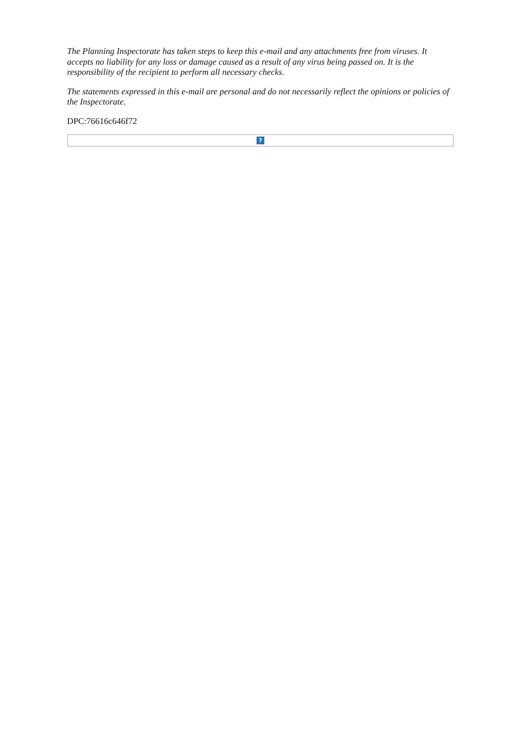The Planning Inspectorate has taken steps to keep this e-mail and any attachments free from viruses. It accepts no liability for any loss or damage caused as a result of any virus being passed on. It is the responsibility of the recipient to perform all necessary checks.
The statements expressed in this e-mail are personal and do not necessarily reflect the opinions or policies of the Inspectorate.
DPC:76616c646f72
?